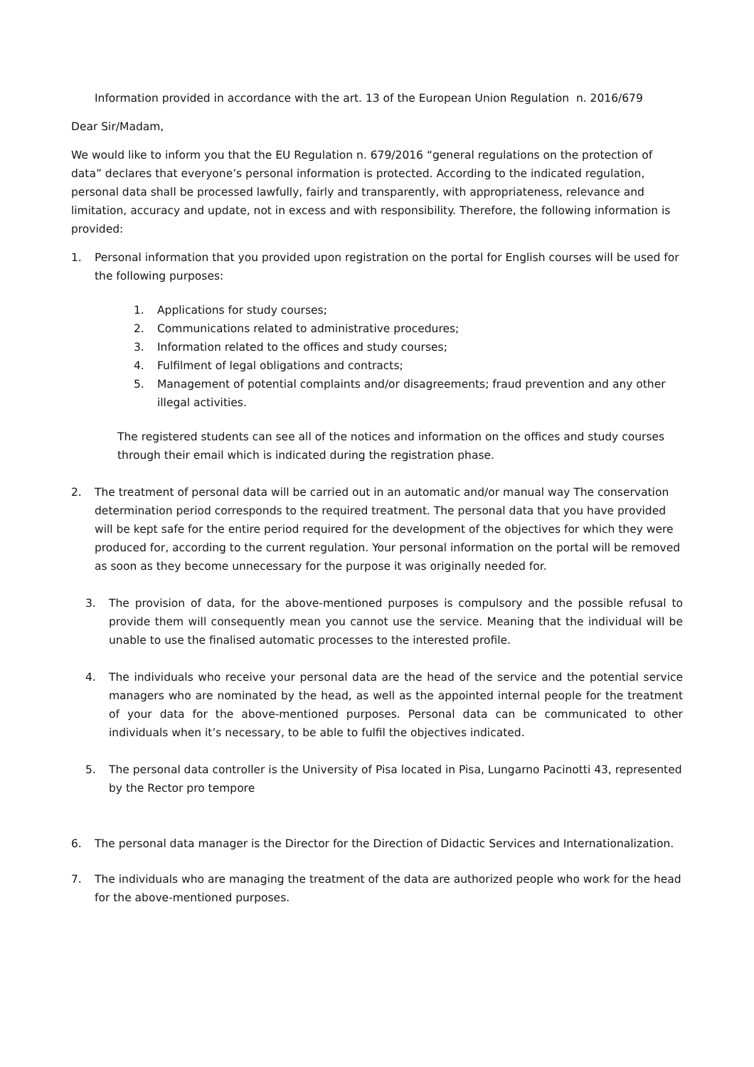Information provided in accordance with the art. 13 of the European Union Regulation n. 2016/679
Dear Sir/Madam,
We would like to inform you that the EU Regulation n. 679/2016 “general regulations on the protection of data” declares that everyone’s personal information is protected. According to the indicated regulation, personal data shall be processed lawfully, fairly and transparently, with appropriateness, relevance and limitation, accuracy and update, not in excess and with responsibility. Therefore, the following information is provided:
1. Personal information that you provided upon registration on the portal for English courses will be used for the following purposes:
1. Applications for study courses;
2. Communications related to administrative procedures;
3. Information related to the offices and study courses;
4. Fulfilment of legal obligations and contracts;
5. Management of potential complaints and/or disagreements; fraud prevention and any other illegal activities.
The registered students can see all of the notices and information on the offices and study courses through their email which is indicated during the registration phase.
2. The treatment of personal data will be carried out in an automatic and/or manual way The conservation determination period corresponds to the required treatment. The personal data that you have provided will be kept safe for the entire period required for the development of the objectives for which they were produced for, according to the current regulation. Your personal information on the portal will be removed as soon as they become unnecessary for the purpose it was originally needed for.
3. The provision of data, for the above-mentioned purposes is compulsory and the possible refusal to provide them will consequently mean you cannot use the service. Meaning that the individual will be unable to use the finalised automatic processes to the interested profile.
4. The individuals who receive your personal data are the head of the service and the potential service managers who are nominated by the head, as well as the appointed internal people for the treatment of your data for the above-mentioned purposes. Personal data can be communicated to other individuals when it’s necessary, to be able to fulfil the objectives indicated.
5. The personal data controller is the University of Pisa located in Pisa, Lungarno Pacinotti 43, represented by the Rector pro tempore
6. The personal data manager is the Director for the Direction of Didactic Services and Internationalization.
7. The individuals who are managing the treatment of the data are authorized people who work for the head for the above-mentioned purposes.